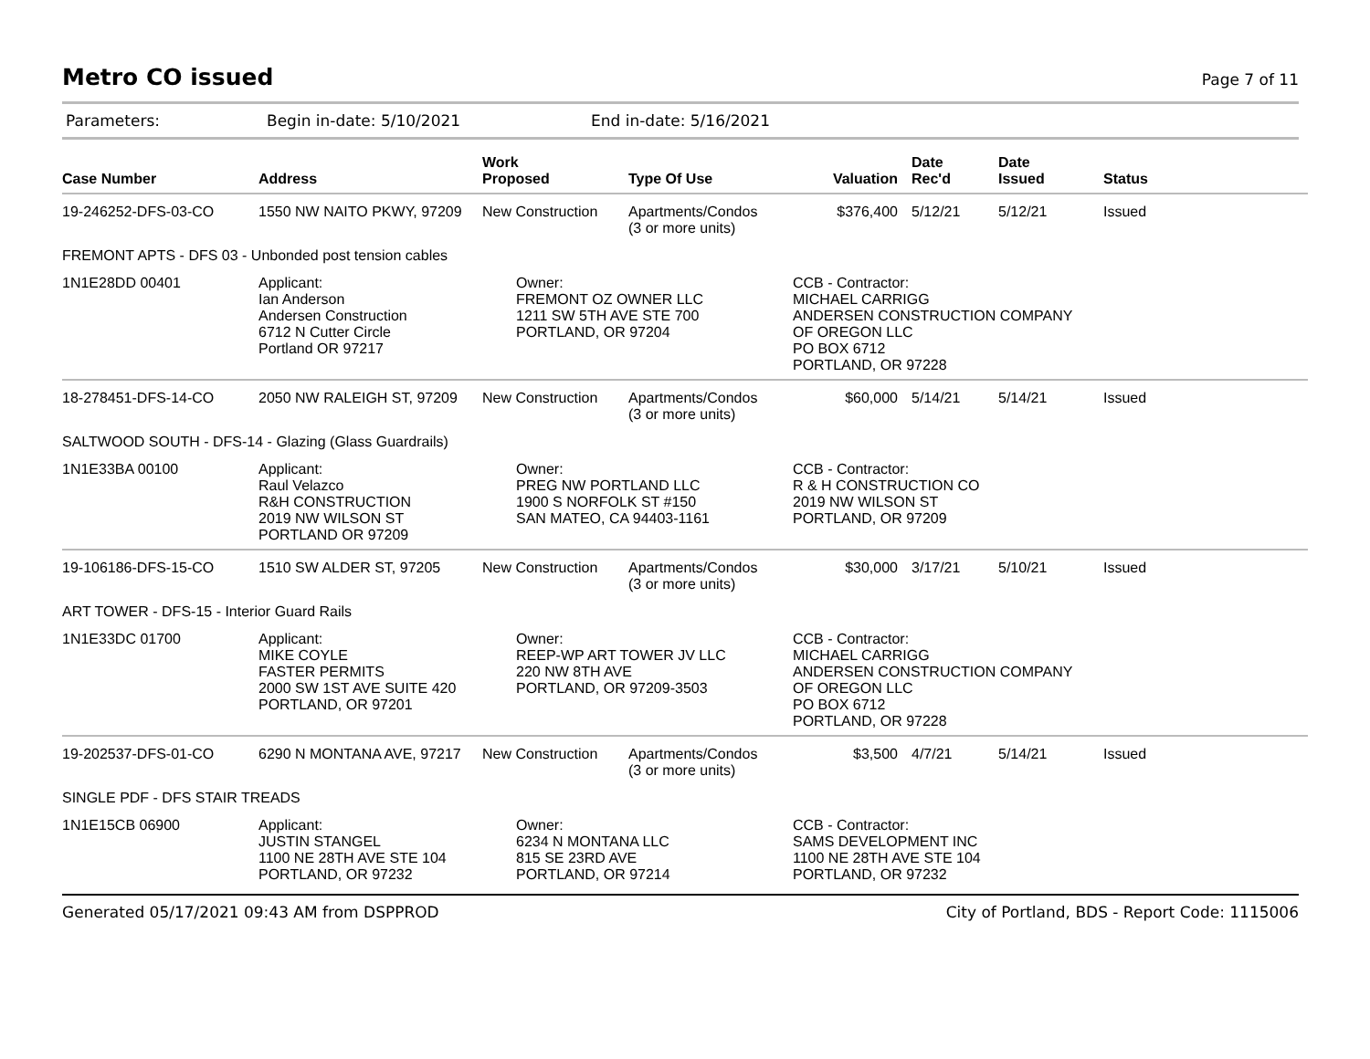Metro CO issued
Page 7 of 11
Parameters: Begin in-date: 5/10/2021 End in-date: 5/16/2021
| Case Number | Address | Work Proposed | Type Of Use | Valuation | Date Rec'd | Date Issued | Status |
| --- | --- | --- | --- | --- | --- | --- | --- |
| 19-246252-DFS-03-CO | 1550 NW NAITO PKWY, 97209 | New Construction | Apartments/Condos (3 or more units) | $376,400 | 5/12/21 | 5/12/21 | Issued |
| FREMONT APTS - DFS 03 - Unbonded post tension cables | | | | | | | |
| 1N1E28DD 00401 | Applicant: Ian Anderson Andersen Construction 6712 N Cutter Circle Portland OR 97217 | Owner: FREMONT OZ OWNER LLC 1211 SW 5TH AVE STE 700 PORTLAND, OR 97204 | | CCB - Contractor: MICHAEL CARRIGG ANDERSEN CONSTRUCTION COMPANY OF OREGON LLC PO BOX 6712 PORTLAND, OR 97228 | | | |
| 18-278451-DFS-14-CO | 2050 NW RALEIGH ST, 97209 | New Construction | Apartments/Condos (3 or more units) | $60,000 | 5/14/21 | 5/14/21 | Issued |
| SALTWOOD SOUTH - DFS-14 - Glazing (Glass Guardrails) | | | | | | | |
| 1N1E33BA 00100 | Applicant: Raul Velazco R&H CONSTRUCTION 2019 NW WILSON ST PORTLAND OR 97209 | Owner: PREG NW PORTLAND LLC 1900 S NORFOLK ST #150 SAN MATEO, CA 94403-1161 | | CCB - Contractor: R & H CONSTRUCTION CO 2019 NW WILSON ST PORTLAND, OR 97209 | | | |
| 19-106186-DFS-15-CO | 1510 SW ALDER ST, 97205 | New Construction | Apartments/Condos (3 or more units) | $30,000 | 3/17/21 | 5/10/21 | Issued |
| ART TOWER - DFS-15 - Interior Guard Rails | | | | | | | |
| 1N1E33DC 01700 | Applicant: MIKE COYLE FASTER PERMITS 2000 SW 1ST AVE SUITE 420 PORTLAND, OR 97201 | Owner: REEP-WP ART TOWER JV LLC 220 NW 8TH AVE PORTLAND, OR 97209-3503 | | CCB - Contractor: MICHAEL CARRIGG ANDERSEN CONSTRUCTION COMPANY OF OREGON LLC PO BOX 6712 PORTLAND, OR 97228 | | | |
| 19-202537-DFS-01-CO | 6290 N MONTANA AVE, 97217 | New Construction | Apartments/Condos (3 or more units) | $3,500 | 4/7/21 | 5/14/21 | Issued |
| SINGLE PDF - DFS STAIR TREADS | | | | | | | |
| 1N1E15CB 06900 | Applicant: JUSTIN STANGEL 1100 NE 28TH AVE STE 104 PORTLAND, OR 97232 | Owner: 6234 N MONTANA LLC 815 SE 23RD AVE PORTLAND, OR 97214 | | CCB - Contractor: SAMS DEVELOPMENT INC 1100 NE 28TH AVE STE 104 PORTLAND, OR 97232 | | | |
Generated 05/17/2021 09:43 AM from DSPPROD City of Portland, BDS - Report Code: 1115006